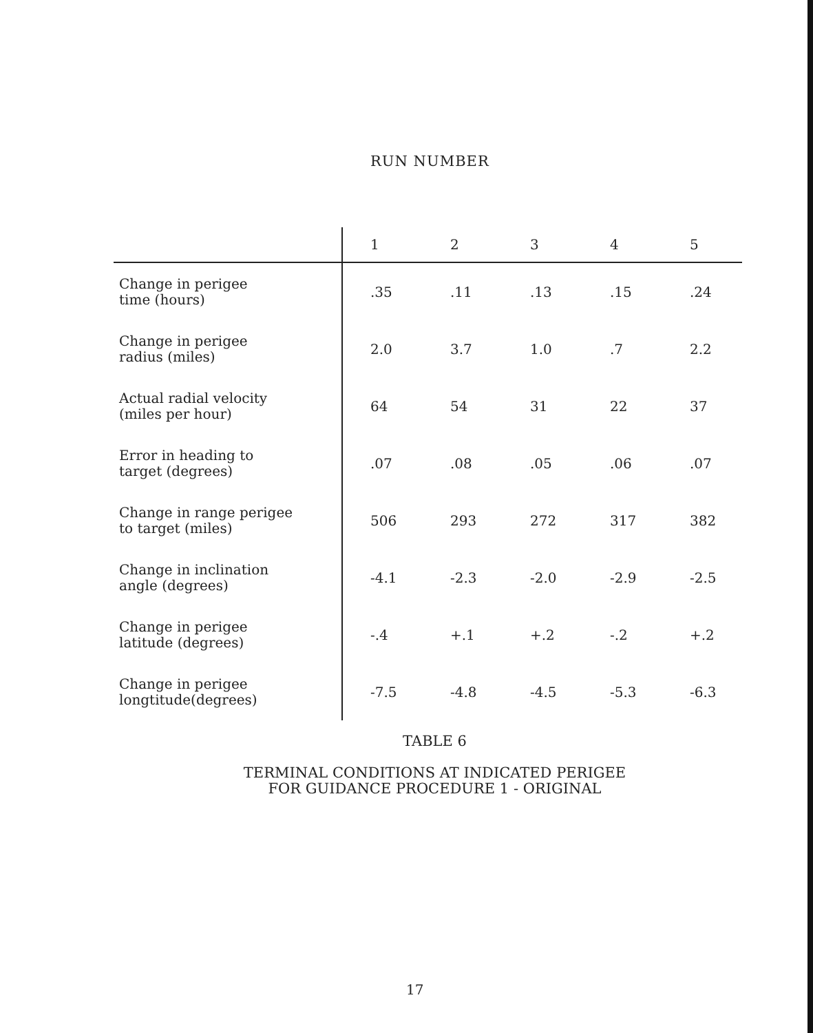RUN NUMBER
| | 1 | 2 | 3 | 4 | 5 |
| --- | --- | --- | --- | --- | --- |
| Change in perigee time (hours) | .35 | .11 | .13 | .15 | .24 |
| Change in perigee radius (miles) | 2.0 | 3.7 | 1.0 | .7 | 2.2 |
| Actual radial velocity (miles per hour) | 64 | 54 | 31 | 22 | 37 |
| Error in heading to target (degrees) | .07 | .08 | .05 | .06 | .07 |
| Change in range perigee to target (miles) | 506 | 293 | 272 | 317 | 382 |
| Change in inclination angle (degrees) | -4.1 | -2.3 | -2.0 | -2.9 | -2.5 |
| Change in perigee latitude (degrees) | -.4 | +.1 | +.2 | -.2 | +.2 |
| Change in perigee longtitude(degrees) | -7.5 | -4.8 | -4.5 | -5.3 | -6.3 |
TABLE 6
TERMINAL CONDITIONS AT INDICATED PERIGEE
FOR GUIDANCE PROCEDURE 1 - ORIGINAL
17